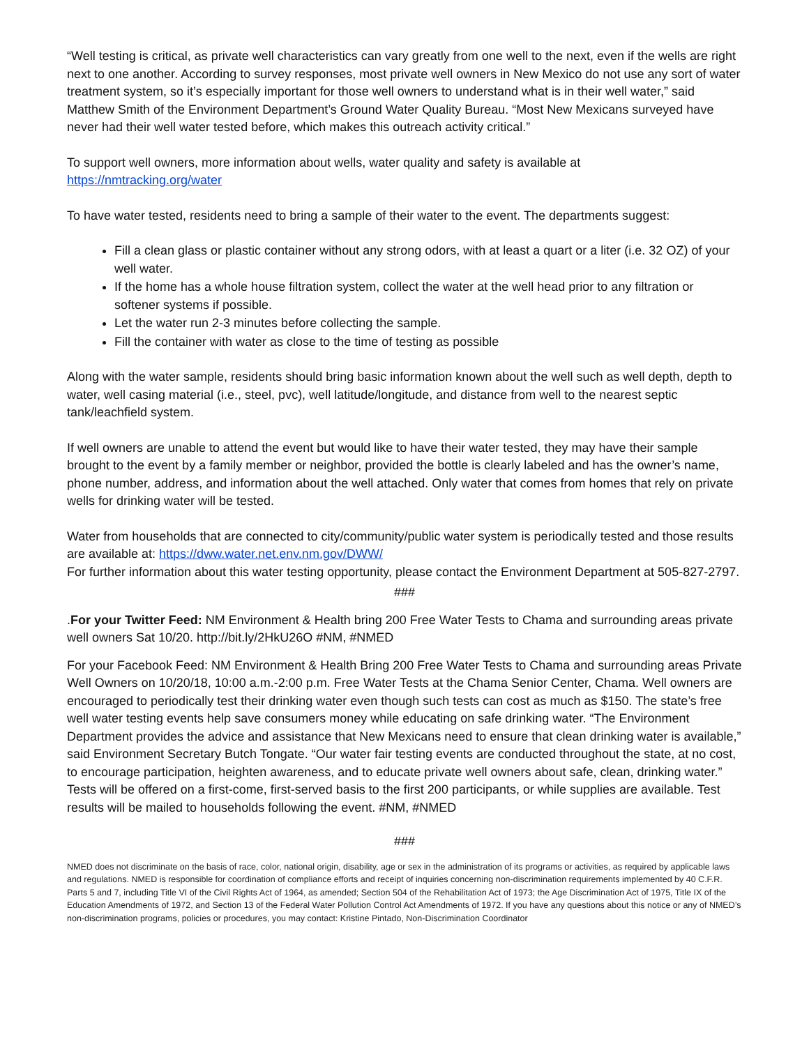“Well testing is critical, as private well characteristics can vary greatly from one well to the next, even if the wells are right next to one another. According to survey responses, most private well owners in New Mexico do not use any sort of water treatment system, so it’s especially important for those well owners to understand what is in their well water,” said Matthew Smith of the Environment Department’s Ground Water Quality Bureau. “Most New Mexicans surveyed have never had their well water tested before, which makes this outreach activity critical.”
To support well owners, more information about wells, water quality and safety is available at
https://nmtracking.org/water
To have water tested, residents need to bring a sample of their water to the event. The departments suggest:
Fill a clean glass or plastic container without any strong odors, with at least a quart or a liter (i.e. 32 OZ) of your well water.
If the home has a whole house filtration system, collect the water at the well head prior to any filtration or softener systems if possible.
Let the water run 2-3 minutes before collecting the sample.
Fill the container with water as close to the time of testing as possible
Along with the water sample, residents should bring basic information known about the well such as well depth, depth to water, well casing material (i.e., steel, pvc), well latitude/longitude, and distance from well to the nearest septic tank/leachfield system.
If well owners are unable to attend the event but would like to have their water tested, they may have their sample brought to the event by a family member or neighbor, provided the bottle is clearly labeled and has the owner’s name, phone number, address, and information about the well attached. Only water that comes from homes that rely on private wells for drinking water will be tested.
Water from households that are connected to city/community/public water system is periodically tested and those results are available at: https://dww.water.net.env.nm.gov/DWW/
For further information about this water testing opportunity, please contact the Environment Department at 505-827-2797.
###
.For your Twitter Feed: NM Environment & Health bring 200 Free Water Tests to Chama and surrounding areas private well owners Sat 10/20. http://bit.ly/2HkU26O #NM, #NMED
For your Facebook Feed: NM Environment & Health Bring 200 Free Water Tests to Chama and surrounding areas Private Well Owners on 10/20/18, 10:00 a.m.-2:00 p.m. Free Water Tests at the Chama Senior Center, Chama. Well owners are encouraged to periodically test their drinking water even though such tests can cost as much as $150. The state’s free well water testing events help save consumers money while educating on safe drinking water. “The Environment Department provides the advice and assistance that New Mexicans need to ensure that clean drinking water is available,” said Environment Secretary Butch Tongate. “Our water fair testing events are conducted throughout the state, at no cost, to encourage participation, heighten awareness, and to educate private well owners about safe, clean, drinking water.” Tests will be offered on a first-come, first-served basis to the first 200 participants, or while supplies are available. Test results will be mailed to households following the event. #NM, #NMED
###
NMED does not discriminate on the basis of race, color, national origin, disability, age or sex in the administration of its programs or activities, as required by applicable laws and regulations. NMED is responsible for coordination of compliance efforts and receipt of inquiries concerning non-discrimination requirements implemented by 40 C.F.R. Parts 5 and 7, including Title VI of the Civil Rights Act of 1964, as amended; Section 504 of the Rehabilitation Act of 1973; the Age Discrimination Act of 1975, Title IX of the Education Amendments of 1972, and Section 13 of the Federal Water Pollution Control Act Amendments of 1972. If you have any questions about this notice or any of NMED’s non-discrimination programs, policies or procedures, you may contact: Kristine Pintado, Non-Discrimination Coordinator